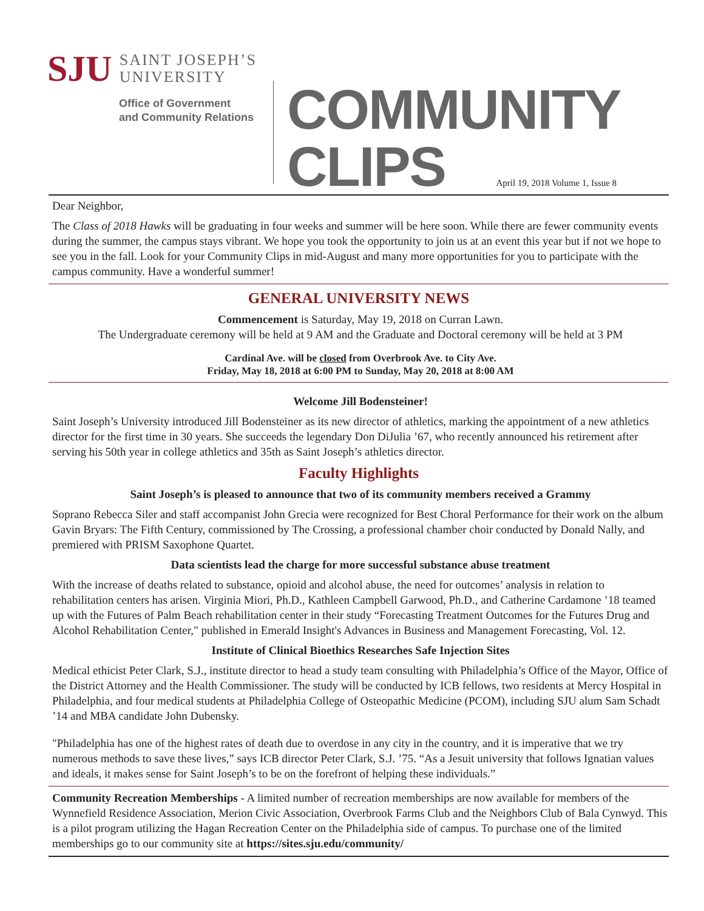SJU
SAINT JOSEPH’S
UNIVERSITY
Office of Government
and Community Relations
COMMUNITY
CLIPS April 19, 2018 Volume 1, Issue 8
Dear Neighbor,
The Class of 2018 Hawks will be graduating in four weeks and summer will be here soon. While there are fewer community events during the summer, the campus stays vibrant. We hope you took the opportunity to join us at an event this year but if not we hope to see you in the fall. Look for your Community Clips in mid-August and many more opportunities for you to participate with the campus community. Have a wonderful summer!
GENERAL UNIVERSITY NEWS
Commencement is Saturday, May 19, 2018 on Curran Lawn.
The Undergraduate ceremony will be held at 9 AM and the Graduate and Doctoral ceremony will be held at 3 PM
Cardinal Ave. will be closed from Overbrook Ave. to City Ave.
Friday, May 18, 2018 at 6:00 PM to Sunday, May 20, 2018 at 8:00 AM
Welcome Jill Bodensteiner!
Saint Joseph’s University introduced Jill Bodensteiner as its new director of athletics, marking the appointment of a new athletics director for the first time in 30 years. She succeeds the legendary Don DiJulia ’67, who recently announced his retirement after serving his 50th year in college athletics and 35th as Saint Joseph’s athletics director.
Faculty Highlights
Saint Joseph’s is pleased to announce that two of its community members received a Grammy
Soprano Rebecca Siler and staff accompanist John Grecia were recognized for Best Choral Performance for their work on the album Gavin Bryars: The Fifth Century, commissioned by The Crossing, a professional chamber choir conducted by Donald Nally, and premiered with PRISM Saxophone Quartet.
Data scientists lead the charge for more successful substance abuse treatment
With the increase of deaths related to substance, opioid and alcohol abuse, the need for outcomes’ analysis in relation to rehabilitation centers has arisen. Virginia Miori, Ph.D., Kathleen Campbell Garwood, Ph.D., and Catherine Cardamone ’18 teamed up with the Futures of Palm Beach rehabilitation center in their study “Forecasting Treatment Outcomes for the Futures Drug and Alcohol Rehabilitation Center," published in Emerald Insight's Advances in Business and Management Forecasting, Vol. 12.
Institute of Clinical Bioethics Researches Safe Injection Sites
Medical ethicist Peter Clark, S.J., institute director to head a study team consulting with Philadelphia’s Office of the Mayor, Office of the District Attorney and the Health Commissioner. The study will be conducted by ICB fellows, two residents at Mercy Hospital in Philadelphia, and four medical students at Philadelphia College of Osteopathic Medicine (PCOM), including SJU alum Sam Schadt ’14 and MBA candidate John Dubensky.
"Philadelphia has one of the highest rates of death due to overdose in any city in the country, and it is imperative that we try numerous methods to save these lives,” says ICB director Peter Clark, S.J. ’75. “As a Jesuit university that follows Ignatian values and ideals, it makes sense for Saint Joseph’s to be on the forefront of helping these individuals.”
Community Recreation Memberships - A limited number of recreation memberships are now available for members of the Wynnefield Residence Association, Merion Civic Association, Overbrook Farms Club and the Neighbors Club of Bala Cynwyd. This is a pilot program utilizing the Hagan Recreation Center on the Philadelphia side of campus. To purchase one of the limited memberships go to our community site at https://sites.sju.edu/community/